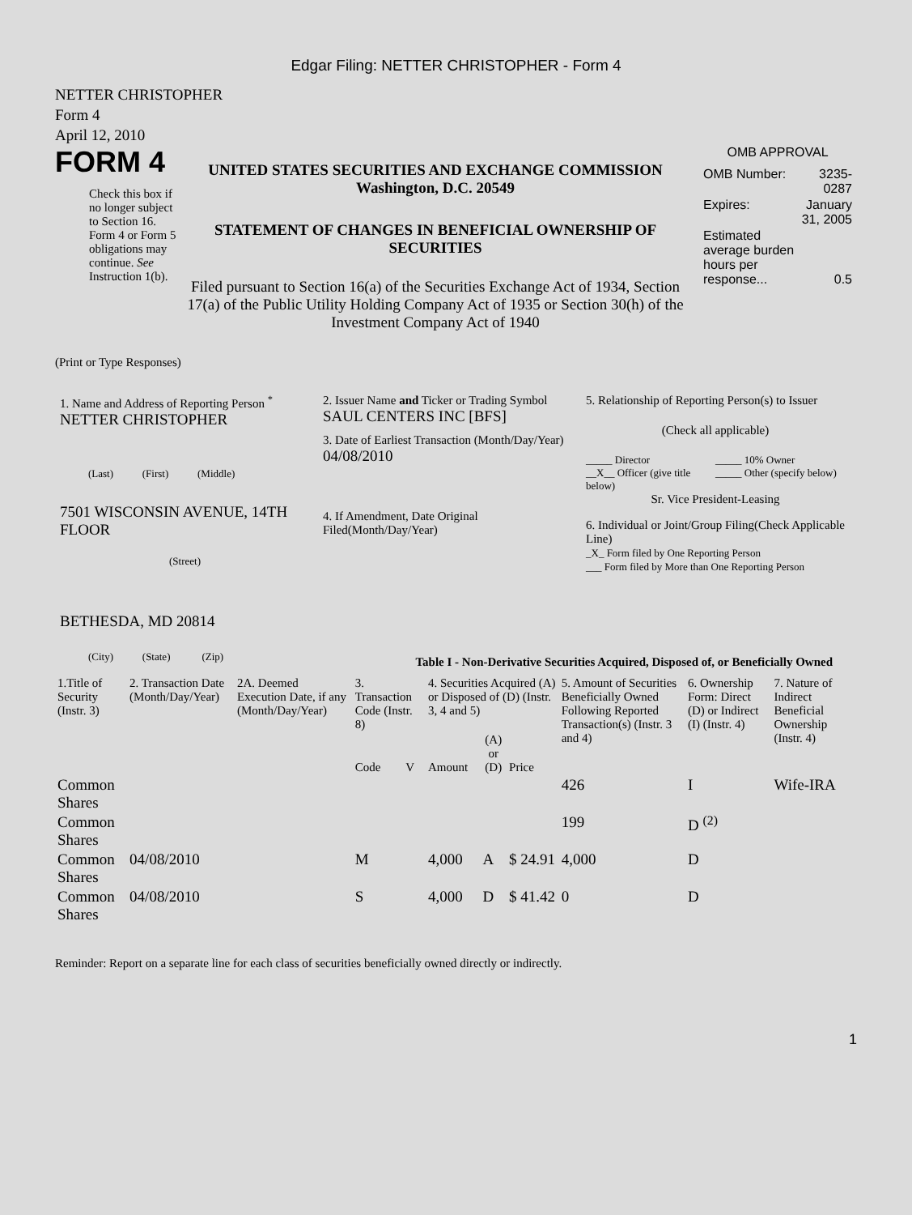Edgar Filing: NETTER CHRISTOPHER - Form 4
NETTER CHRISTOPHER
Form 4
April 12, 2010
FORM 4
Check this box if no longer subject to Section 16. Form 4 or Form 5 obligations may continue. See Instruction 1(b).
UNITED STATES SECURITIES AND EXCHANGE COMMISSION
Washington, D.C. 20549
STATEMENT OF CHANGES IN BENEFICIAL OWNERSHIP OF SECURITIES
Filed pursuant to Section 16(a) of the Securities Exchange Act of 1934, Section 17(a) of the Public Utility Holding Company Act of 1935 or Section 30(h) of the Investment Company Act of 1940
OMB APPROVAL
| OMB Number: | 3235-0287 |
| Expires: | January 31, 2005 |
| Estimated average burden hours per response... | 0.5 |
(Print or Type Responses)
1. Name and Address of Reporting Person <sup>*</sup>
NETTER CHRISTOPHER
(Last) (First) (Middle)
7501 WISCONSIN AVENUE, 14TH FLOOR
(Street)
BETHESDA, MD 20814
(City) (State) (Zip)
2. Issuer Name and Ticker or Trading Symbol
SAUL CENTERS INC [BFS]
3. Date of Earliest Transaction (Month/Day/Year)
04/08/2010
4. If Amendment, Date Original Filed(Month/Day/Year)
5. Relationship of Reporting Person(s) to Issuer
(Check all applicable)
_____ Director
__X__ Officer (give title below)
_____ 10% Owner
_____ Other (specify below)
Sr. Vice President-Leasing
6. Individual or Joint/Group Filing(Check Applicable Line)
_X_ Form filed by One Reporting Person
___ Form filed by More than One Reporting Person
Table I - Non-Derivative Securities Acquired, Disposed of, or Beneficially Owned
| 1.Title of Security (Instr. 3) | 2. Transaction Date (Month/Day/Year) | 2A. Deemed Execution Date, if any (Month/Day/Year) | 3. Transaction Code (Instr. 8) | | 4. Securities Acquired (A) or Disposed of (D) (Instr. 3, 4 and 5) | | | 5. Amount of Securities Beneficially Owned Following Reported Transaction(s) (Instr. 3 and 4) | 6. Ownership Form: Direct (D) or Indirect (I) (Instr. 4) | 7. Nature of Indirect Beneficial Ownership (Instr. 4) |
| --- | --- | --- | --- | --- | --- | --- | --- | --- | --- | --- |
| | | | Code | V | Amount | (A) or (D) | Price | | | |
| Common Shares | | | | | | | | 426 | I | Wife-IRA |
| Common Shares | | | | | | | | 199 | D <sup>(2)</sup> | |
| Common Shares | 04/08/2010 | | M | | 4,000 | A | $ 24.91 | 4,000 | D | |
| Common Shares | 04/08/2010 | | S | | 4,000 | D | $ 41.42 | 0 | D | |
Reminder: Report on a separate line for each class of securities beneficially owned directly or indirectly.
1